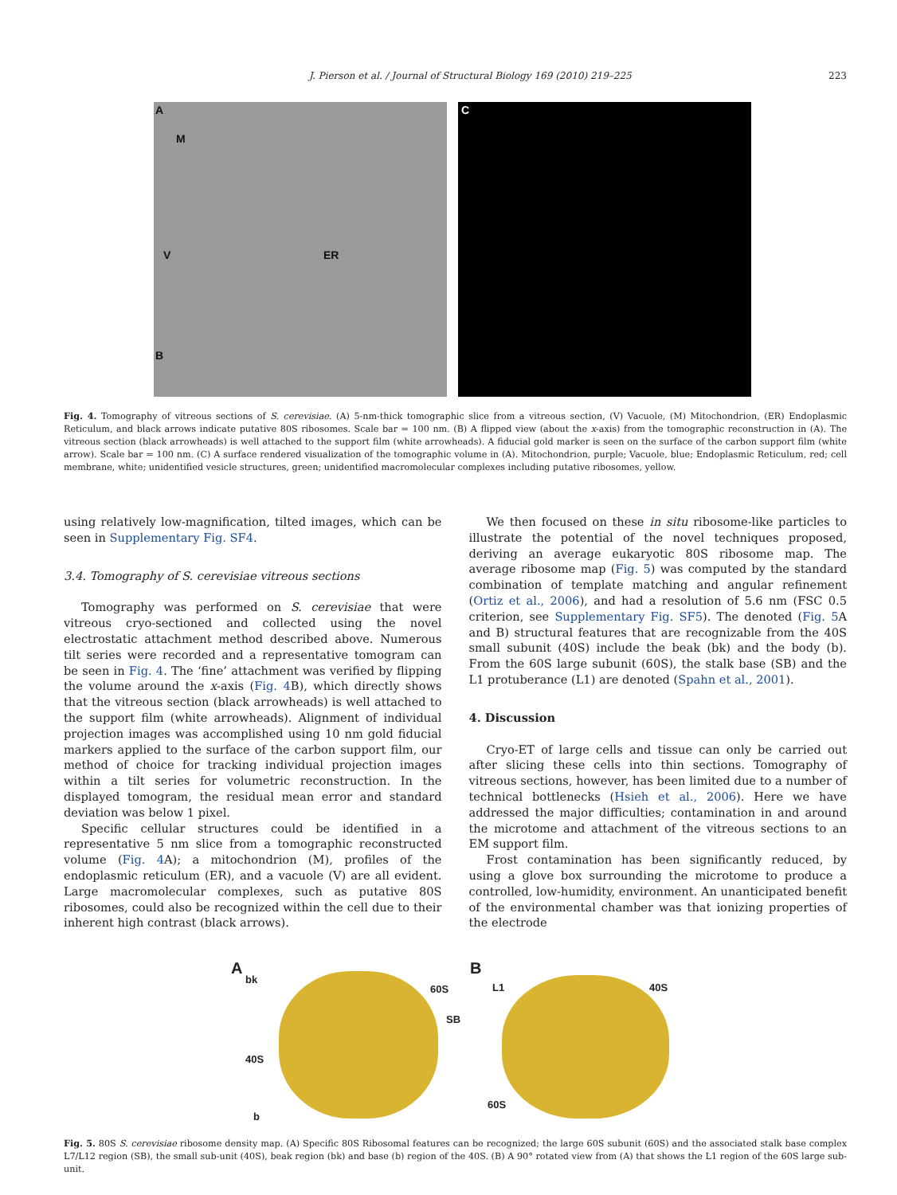J. Pierson et al. / Journal of Structural Biology 169 (2010) 219–225 223
A
M
V ER
B
C
Fig. 4. Tomography of vitreous sections of S. cerevisiae. (A) 5-nm-thick tomographic slice from a vitreous section, (V) Vacuole, (M) Mitochondrion, (ER) Endoplasmic Reticulum, and black arrows indicate putative 80S ribosomes. Scale bar = 100 nm. (B) A flipped view (about the x-axis) from the tomographic reconstruction in (A). The vitreous section (black arrowheads) is well attached to the support film (white arrowheads). A fiducial gold marker is seen on the surface of the carbon support film (white arrow). Scale bar = 100 nm. (C) A surface rendered visualization of the tomographic volume in (A). Mitochondrion, purple; Vacuole, blue; Endoplasmic Reticulum, red; cell membrane, white; unidentified vesicle structures, green; unidentified macromolecular complexes including putative ribosomes, yellow.
using relatively low-magnification, tilted images, which can be seen in Supplementary Fig. SF4.
3.4. Tomography of S. cerevisiae vitreous sections
Tomography was performed on S. cerevisiae that were vitreous cryo-sectioned and collected using the novel electrostatic attachment method described above. Numerous tilt series were recorded and a representative tomogram can be seen in Fig. 4. The ‘fine’ attachment was verified by flipping the volume around the x-axis (Fig. 4 B), which directly shows that the vitreous section (black arrowheads) is well attached to the support film (white arrowheads). Alignment of individual projection images was accomplished using 10 nm gold fiducial markers applied to the surface of the carbon support film, our method of choice for tracking individual projection images within a tilt series for volumetric reconstruction. In the displayed tomogram, the residual mean error and standard deviation was below 1 pixel.
Specific cellular structures could be identified in a representative 5 nm slice from a tomographic reconstructed volume (Fig. 4 A); a mitochondrion (M), profiles of the endoplasmic reticulum (ER), and a vacuole (V) are all evident. Large macromolecular complexes, such as putative 80S ribosomes, could also be recognized within the cell due to their inherent high contrast (black arrows).
We then focused on these in situ ribosome-like particles to illustrate the potential of the novel techniques proposed, deriving an average eukaryotic 80S ribosome map. The average ribosome map (Fig. 5) was computed by the standard combination of template matching and angular refinement (Ortiz et al., 2006), and had a resolution of 5.6 nm (FSC 0.5 criterion, see Supplementary Fig. SF5). The denoted (Fig. 5 A and B) structural features that are recognizable from the 40S small subunit (40S) include the beak (bk) and the body (b). From the 60S large subunit (60S), the stalk base (SB) and the L1 protuberance (L1) are denoted (Spahn et al., 2001).
4. Discussion
Cryo-ET of large cells and tissue can only be carried out after slicing these cells into thin sections. Tomography of vitreous sections, however, has been limited due to a number of technical bottlenecks (Hsieh et al., 2006). Here we have addressed the major difficulties; contamination in and around the microtome and attachment of the vitreous sections to an EM support film.
Frost contamination has been significantly reduced, by using a glove box surrounding the microtome to produce a controlled, low-humidity, environment. An unanticipated benefit of the environmental chamber was that ionizing properties of the electrode
A
bk
60S
SB
40S
b
B
L1 40S
60S
Fig. 5. 80S S. cerevisiae ribosome density map. (A) Specific 80S Ribosomal features can be recognized; the large 60S subunit (60S) and the associated stalk base complex L7/L12 region (SB), the small sub-unit (40S), beak region (bk) and base (b) region of the 40S. (B) A 90° rotated view from (A) that shows the L1 region of the 60S large sub-unit.